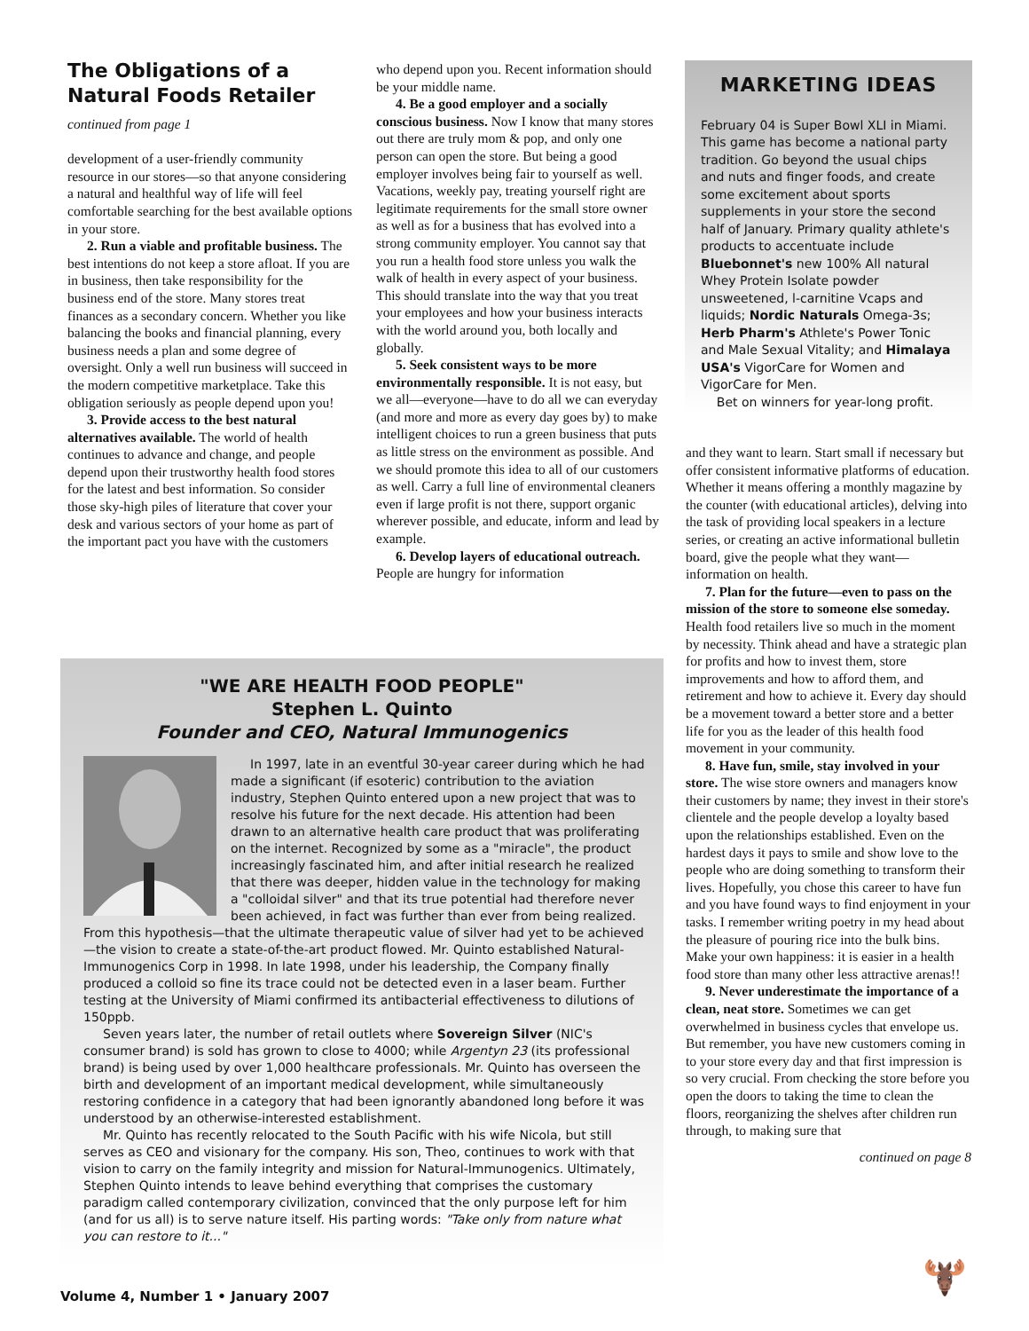The Obligations of a Natural Foods Retailer
continued from page 1
development of a user-friendly community resource in our stores—so that anyone considering a natural and healthful way of life will feel comfortable searching for the best available options in your store.
2. Run a viable and profitable business. The best intentions do not keep a store afloat. If you are in business, then take responsibility for the business end of the store. Many stores treat finances as a secondary concern. Whether you like balancing the books and financial planning, every business needs a plan and some degree of oversight. Only a well run business will succeed in the modern competitive marketplace. Take this obligation seriously as people depend upon you!
3. Provide access to the best natural alternatives available. The world of health continues to advance and change, and people depend upon their trustworthy health food stores for the latest and best information. So consider those sky-high piles of literature that cover your desk and various sectors of your home as part of the important pact you have with the customers
who depend upon you. Recent information should be your middle name.
4. Be a good employer and a socially conscious business. Now I know that many stores out there are truly mom & pop, and only one person can open the store. But being a good employer involves being fair to yourself as well. Vacations, weekly pay, treating yourself right are legitimate requirements for the small store owner as well as for a business that has evolved into a strong community employer. You cannot say that you run a health food store unless you walk the walk of health in every aspect of your business. This should translate into the way that you treat your employees and how your business interacts with the world around you, both locally and globally.
5. Seek consistent ways to be more environmentally responsible. It is not easy, but we all—everyone—have to do all we can everyday (and more and more as every day goes by) to make intelligent choices to run a green business that puts as little stress on the environment as possible. And we should promote this idea to all of our customers as well. Carry a full line of environmental cleaners even if large profit is not there, support organic wherever possible, and educate, inform and lead by example.
6. Develop layers of educational outreach. People are hungry for information
MARKETING IDEAS
February 04 is Super Bowl XLI in Miami. This game has become a national party tradition. Go beyond the usual chips and nuts and finger foods, and create some excitement about sports supplements in your store the second half of January. Primary quality athlete's products to accentuate include Bluebonnet's new 100% All natural Whey Protein Isolate powder unsweetened, l-carnitine Vcaps and liquids; Nordic Naturals Omega-3s; Herb Pharm's Athlete's Power Tonic and Male Sexual Vitality; and Himalaya USA's VigorCare for Women and VigorCare for Men.
Bet on winners for year-long profit.
and they want to learn. Start small if necessary but offer consistent informative platforms of education. Whether it means offering a monthly magazine by the counter (with educational articles), delving into the task of providing local speakers in a lecture series, or creating an active informational bulletin board, give the people what they want—information on health.
7. Plan for the future—even to pass on the mission of the store to someone else someday. Health food retailers live so much in the moment by necessity. Think ahead and have a strategic plan for profits and how to invest them, store improvements and how to afford them, and retirement and how to achieve it. Every day should be a movement toward a better store and a better life for you as the leader of this health food movement in your community.
8. Have fun, smile, stay involved in your store. The wise store owners and managers know their customers by name; they invest in their store's clientele and the people develop a loyalty based upon the relationships established. Even on the hardest days it pays to smile and show love to the people who are doing something to transform their lives. Hopefully, you chose this career to have fun and you have found ways to find enjoyment in your tasks. I remember writing poetry in my head about the pleasure of pouring rice into the bulk bins. Make your own happiness: it is easier in a health food store than many other less attractive arenas!!
9. Never underestimate the importance of a clean, neat store. Sometimes we can get overwhelmed in business cycles that envelope us. But remember, you have new customers coming in to your store every day and that first impression is so very crucial. From checking the store before you open the doors to taking the time to clean the floors, reorganizing the shelves after children run through, to making sure that
continued on page 8
"WE ARE HEALTH FOOD PEOPLE"
Stephen L. Quinto
Founder and CEO, Natural Immunogenics
In 1997, late in an eventful 30-year career during which he had made a significant (if esoteric) contribution to the aviation industry, Stephen Quinto entered upon a new project that was to resolve his future for the next decade. His attention had been drawn to an alternative health care product that was proliferating on the internet. Recognized by some as a "miracle", the product increasingly fascinated him, and after initial research he realized that there was deeper, hidden value in the technology for making a "colloidal silver" and that its true potential had therefore never been achieved, in fact was further than ever from being realized. From this hypothesis—that the ultimate therapeutic value of silver had yet to be achieved—the vision to create a state-of-the-art product flowed. Mr. Quinto established Natural-Immunogenics Corp in 1998. In late 1998, under his leadership, the Company finally produced a colloid so fine its trace could not be detected even in a laser beam. Further testing at the University of Miami confirmed its antibacterial effectiveness to dilutions of 150ppb.
Seven years later, the number of retail outlets where Sovereign Silver (NIC's consumer brand) is sold has grown to close to 4000; while Argentyn 23 (its professional brand) is being used by over 1,000 healthcare professionals. Mr. Quinto has overseen the birth and development of an important medical development, while simultaneously restoring confidence in a category that had been ignorantly abandoned long before it was understood by an otherwise-interested establishment.
Mr. Quinto has recently relocated to the South Pacific with his wife Nicola, but still serves as CEO and visionary for the company. His son, Theo, continues to work with that vision to carry on the family integrity and mission for Natural-Immunogenics. Ultimately, Stephen Quinto intends to leave behind everything that comprises the customary paradigm called contemporary civilization, convinced that the only purpose left for him (and for us all) is to serve nature itself. His parting words: "Take only from nature what you can restore to it..."
Volume 4, Number 1 • January 2007
🫎